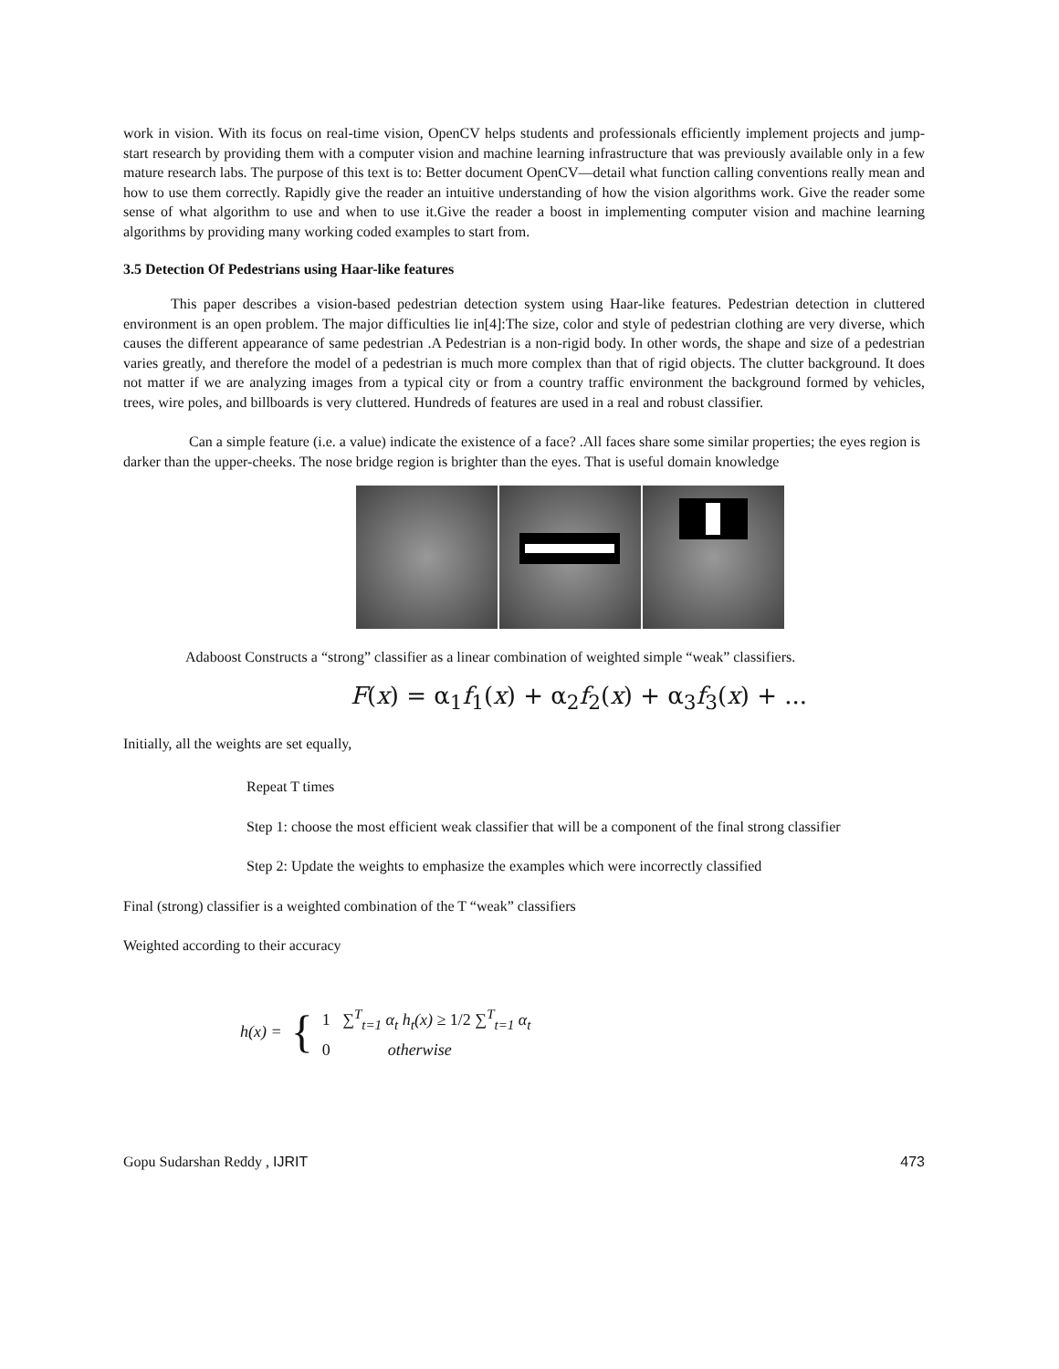work in vision. With its focus on real-time vision, OpenCV helps students and professionals efficiently implement projects and jump-start research by providing them with a computer vision and machine learning infrastructure that was previously available only in a few mature research labs. The purpose of this text is to: Better document OpenCV—detail what function calling conventions really mean and how to use them correctly. Rapidly give the reader an intuitive understanding of how the vision algorithms work. Give the reader some sense of what algorithm to use and when to use it.Give the reader a boost in implementing computer vision and machine learning algorithms by providing many working coded examples to start from.
3.5 Detection Of Pedestrians using Haar-like features
This paper describes a vision-based pedestrian detection system using Haar-like features. Pedestrian detection in cluttered environment is an open problem. The major difficulties lie in[4]:The size, color and style of pedestrian clothing are very diverse, which causes the different appearance of same pedestrian .A Pedestrian is a non-rigid body. In other words, the shape and size of a pedestrian varies greatly, and therefore the model of a pedestrian is much more complex than that of rigid objects. The clutter background. It does not matter if we are analyzing images from a typical city or from a country traffic environment the background formed by vehicles, trees, wire poles, and billboards is very cluttered. Hundreds of features are used in a real and robust classifier.
Can a simple feature (i.e. a value) indicate the existence of a face? .All faces share some similar properties; the eyes region is darker than the upper-cheeks. The nose bridge region is brighter than the eyes. That is useful domain knowledge
Adaboost Constructs a “strong” classifier as a linear combination of weighted simple “weak” classifiers.
F(x) = α<sub>1</sub>f<sub>1</sub>(x) + α<sub>2</sub>f<sub>2</sub>(x) + α<sub>3</sub>f<sub>3</sub>(x) + ...
Initially, all the weights are set equally,
Repeat T times
Step 1: choose the most efficient weak classifier that will be a component of the final strong classifier
Step 2: Update the weights to emphasize the examples which were incorrectly classified
Final (strong) classifier is a weighted combination of the T “weak” classifiers
Weighted according to their accuracy
h(x) = {
1 ∑<sup>T</sup><sub>t=1</sub> α<sub>t</sub> h<sub>t</sub>(x) ≥ 1/2 ∑<sup>T</sup><sub>t=1</sub> α<sub>t</sub>
0 otherwise
Gopu Sudarshan Reddy , IJRIT 473